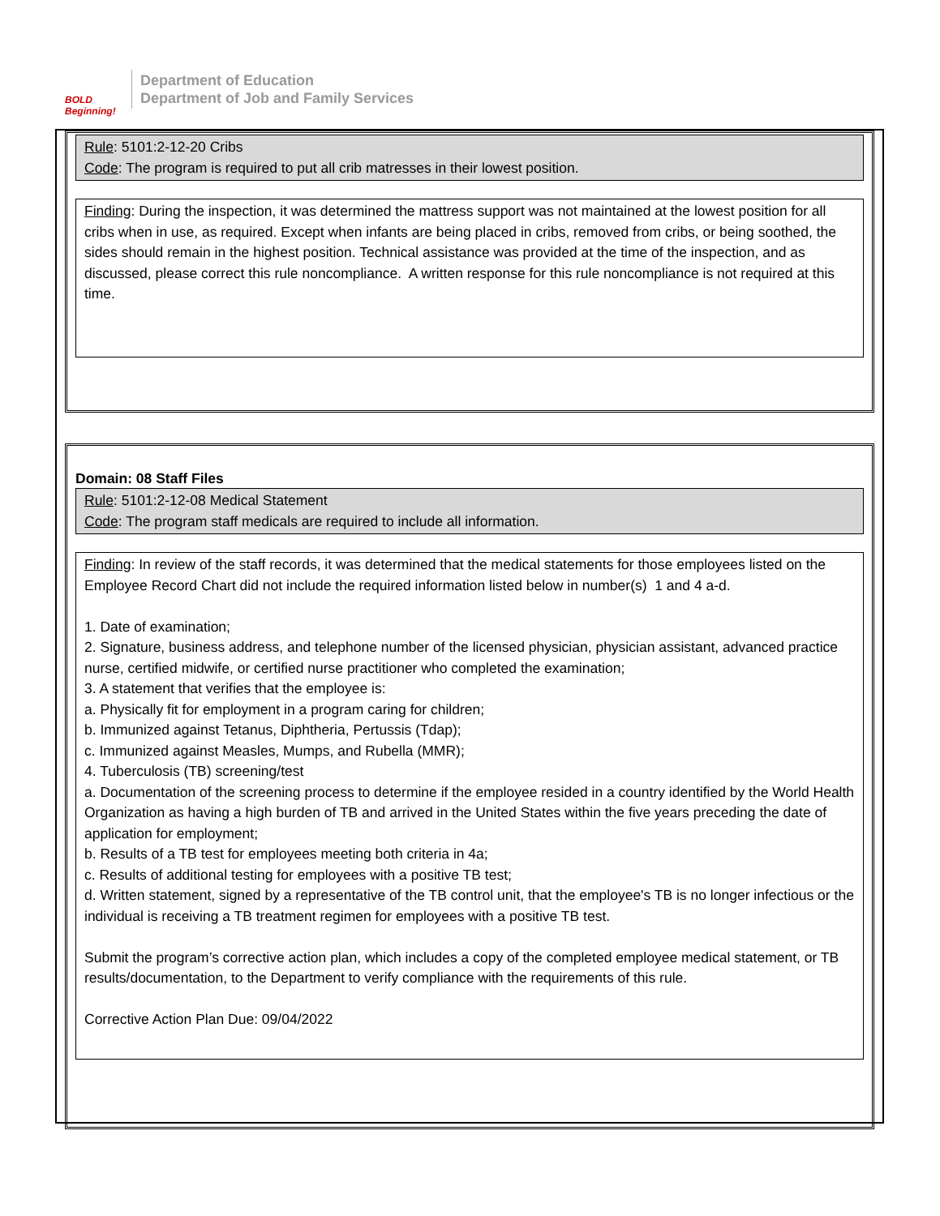BOLD
Beginning!
Department of Education
Department of Job and Family Services
Rule: 5101:2-12-20 Cribs
Code: The program is required to put all crib matresses in their lowest position.
Finding: During the inspection, it was determined the mattress support was not maintained at the lowest position for all cribs when in use, as required. Except when infants are being placed in cribs, removed from cribs, or being soothed, the sides should remain in the highest position. Technical assistance was provided at the time of the inspection, and as discussed, please correct this rule noncompliance. A written response for this rule noncompliance is not required at this time.
Domain: 08 Staff Files
Rule: 5101:2-12-08 Medical Statement
Code: The program staff medicals are required to include all information.
Finding: In review of the staff records, it was determined that the medical statements for those employees listed on the Employee Record Chart did not include the required information listed below in number(s) 1 and 4 a-d.
1. Date of examination;
2. Signature, business address, and telephone number of the licensed physician, physician assistant, advanced practice nurse, certified midwife, or certified nurse practitioner who completed the examination;
3. A statement that verifies that the employee is:
a. Physically fit for employment in a program caring for children;
b. Immunized against Tetanus, Diphtheria, Pertussis (Tdap);
c. Immunized against Measles, Mumps, and Rubella (MMR);
4. Tuberculosis (TB) screening/test
a. Documentation of the screening process to determine if the employee resided in a country identified by the World Health Organization as having a high burden of TB and arrived in the United States within the five years preceding the date of application for employment;
b. Results of a TB test for employees meeting both criteria in 4a;
c. Results of additional testing for employees with a positive TB test;
d. Written statement, signed by a representative of the TB control unit, that the employee's TB is no longer infectious or the individual is receiving a TB treatment regimen for employees with a positive TB test.
Submit the program’s corrective action plan, which includes a copy of the completed employee medical statement, or TB results/documentation, to the Department to verify compliance with the requirements of this rule.
Corrective Action Plan Due: 09/04/2022